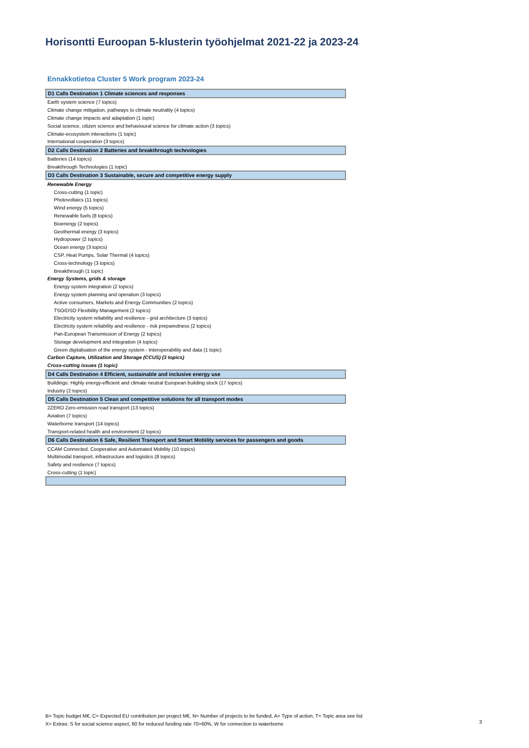Horisontti Euroopan 5-klusterin työohjelmat 2021-22 ja 2023-24
Ennakkotietoa Cluster 5 Work program 2023-24
| D1 Calls Destination 1 Climate sciences and responses |
| Earth system science (7 topics) |
| Climate change mitigation, pathways to climate neutrality (4 topics) |
| Climate change impacts and adaptation (1 topic) |
| Social science, citizen science and behavioural science for climate action (3 topics) |
| Climate-ecosystem interactions (1 topic) |
| International cooperation (3 topics) |
| D2 Calls Destination 2 Batteries and breakthrough technologies |
| Batteries (14 topics) |
| Breakthrough Technologies (1 topic) |
| D3 Calls Destination 3 Sustainable, secure and competitive energy supply |
| Renewable Energy |
| Cross-cutting (1 topic) |
| Photovoltaics (11 topics) |
| Wind energy (5 topics) |
| Renewable fuels (8 topics) |
| Bioenergy (2 topics) |
| Geothermal energy (3 topics) |
| Hydropower (2 topics) |
| Ocean energy (3 topics) |
| CSP, Heat Pumps, Solar Thermal (4 topics) |
| Cross-technology (3 topics) |
| Breakthrough (1 topic) |
| Energy Systems, grids & storage |
| Energy system integration (2 topics) |
| Energy system planning and operation (3 topics) |
| Active consumers, Markets and Energy Communities (2 topics) |
| TSO/DSO Flexibility Management (2 topics) |
| Electricity system reliability and resilience - grid architecture (3 topics) |
| Electricity system reliability and resilience - risk preparedness (2 topics) |
| Pan-European Transmission of Energy (2 topics) |
| Storage development and integration (4 topics) |
| Green digitalisation of the energy system - Interoperability and data (1 topic) |
| Carbon Capture, Utilization and Storage (CCUS) (3 topics) |
| Cross-cutting issues (1 topic) |
| D4 Calls Destination 4 Efficient, sustainable and inclusive energy use |
| Buildings: Highly energy-efficient and climate neutral European building stock (17 topics) |
| Industry (2 topics) |
| D5 Calls Destination 5 Clean and competitive solutions for all transport modes |
| 2ZERO Zero-emission road transport (13 topics) |
| Aviation (7 topics) |
| Waterborne transport (14 topics) |
| Transport-related health and environment (2 topics) |
| D6 Calls Destination 6 Safe, Resilient Transport and Smart Mobility services for passengers and goods |
| CCAM Connected, Cooperative and Automated Mobility (10 topics) |
| Multimodal transport, infrastructure and logistics (8 topics) |
| Safety and resilience (7 topics) |
| Cross-cutting (1 topic) |
B= Topic budget M€, C= Expected EU contribution per project M€, N= Number of projects to be funded, A= Type of action, T= Topic area see list
X= Extras: S for social science aspect, 60 for reduced funding rate 70>60%, W for connection to waterborne
3